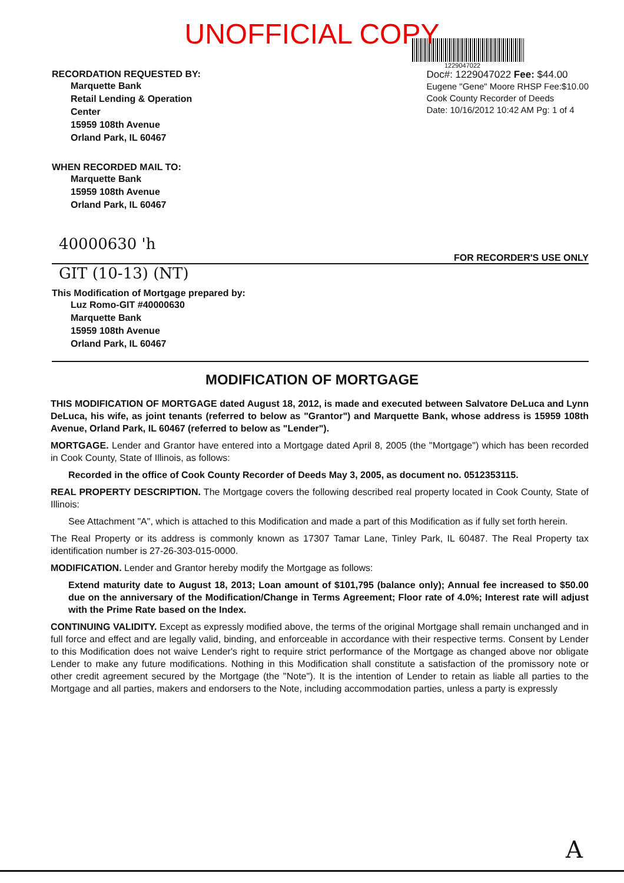UNOFFICIAL COPY
1229047022
RECORDATION REQUESTED BY:
Marquette Bank
Retail Lending & Operation
Center
15959 108th Avenue
Orland Park, IL 60467
WHEN RECORDED MAIL TO:
Marquette Bank
15959 108th Avenue
Orland Park, IL 60467
Doc#: 1229047022 Fee: $44.00
Eugene "Gene" Moore RHSP Fee:$10.00
Cook County Recorder of Deeds
Date: 10/16/2012 10:42 AM Pg: 1 of 4
40000630 'h
FOR RECORDER'S USE ONLY
GIT (10-13) (NT)
This Modification of Mortgage prepared by:
Luz Romo-GIT #40000630
Marquette Bank
15959 108th Avenue
Orland Park, IL 60467
MODIFICATION OF MORTGAGE
THIS MODIFICATION OF MORTGAGE dated August 18, 2012, is made and executed between Salvatore DeLuca and Lynn DeLuca, his wife, as joint tenants (referred to below as "Grantor") and Marquette Bank, whose address is 15959 108th Avenue, Orland Park, IL 60467 (referred to below as "Lender").
MORTGAGE. Lender and Grantor have entered into a Mortgage dated April 8, 2005 (the "Mortgage") which has been recorded in Cook County, State of Illinois, as follows:
Recorded in the office of Cook County Recorder of Deeds May 3, 2005, as document no. 0512353115.
REAL PROPERTY DESCRIPTION. The Mortgage covers the following described real property located in Cook County, State of Illinois:
See Attachment "A", which is attached to this Modification and made a part of this Modification as if fully set forth herein.
The Real Property or its address is commonly known as 17307 Tamar Lane, Tinley Park, IL 60487. The Real Property tax identification number is 27-26-303-015-0000.
MODIFICATION. Lender and Grantor hereby modify the Mortgage as follows:
Extend maturity date to August 18, 2013; Loan amount of $101,795 (balance only); Annual fee increased to $50.00 due on the anniversary of the Modification/Change in Terms Agreement; Floor rate of 4.0%; Interest rate will adjust with the Prime Rate based on the Index.
CONTINUING VALIDITY. Except as expressly modified above, the terms of the original Mortgage shall remain unchanged and in full force and effect and are legally valid, binding, and enforceable in accordance with their respective terms. Consent by Lender to this Modification does not waive Lender's right to require strict performance of the Mortgage as changed above nor obligate Lender to make any future modifications. Nothing in this Modification shall constitute a satisfaction of the promissory note or other credit agreement secured by the Mortgage (the "Note"). It is the intention of Lender to retain as liable all parties to the Mortgage and all parties, makers and endorsers to the Note, including accommodation parties, unless a party is expressly
A